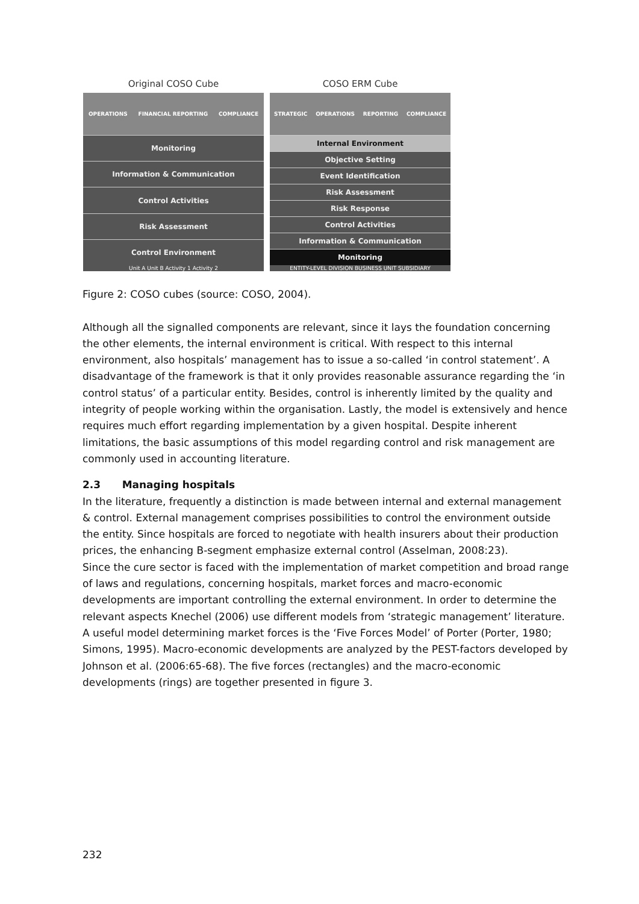Original COSO Cube
OPERATIONS FINANCIAL REPORTING COMPLIANCE
Monitoring
Information & Communication
Control Activities
Risk Assessment
Control Environment
Unit A Unit B Activity 1 Activity 2
COSO ERM Cube
STRATEGIC OPERATIONS REPORTING COMPLIANCE
Internal Environment
Objective Setting
Event Identification
Risk Assessment
Risk Response
Control Activities
Information & Communication
Monitoring
ENTITY-LEVEL DIVISION BUSINESS UNIT SUBSIDIARY
Figure 2: COSO cubes (source: COSO, 2004).
Although all the signalled components are relevant, since it lays the foundation concerning the other elements, the internal environment is critical. With respect to this internal environment, also hospitals’ management has to issue a so-called ‘in control statement’. A disadvantage of the framework is that it only provides reasonable assurance regarding the ‘in control status’ of a particular entity. Besides, control is inherently limited by the quality and integrity of people working within the organisation. Lastly, the model is extensively and hence requires much effort regarding implementation by a given hospital. Despite inherent limitations, the basic assumptions of this model regarding control and risk management are commonly used in accounting literature.
2.3 Managing hospitals
In the literature, frequently a distinction is made between internal and external management & control. External management comprises possibilities to control the environment outside the entity. Since hospitals are forced to negotiate with health insurers about their production prices, the enhancing B-segment emphasize external control (Asselman, 2008:23).
Since the cure sector is faced with the implementation of market competition and broad range of laws and regulations, concerning hospitals, market forces and macro-economic developments are important controlling the external environment. In order to determine the relevant aspects Knechel (2006) use different models from ‘strategic management’ literature. A useful model determining market forces is the ‘Five Forces Model’ of Porter (Porter, 1980; Simons, 1995). Macro-economic developments are analyzed by the PEST-factors developed by Johnson et al. (2006:65-68). The five forces (rectangles) and the macro-economic developments (rings) are together presented in figure 3.
232